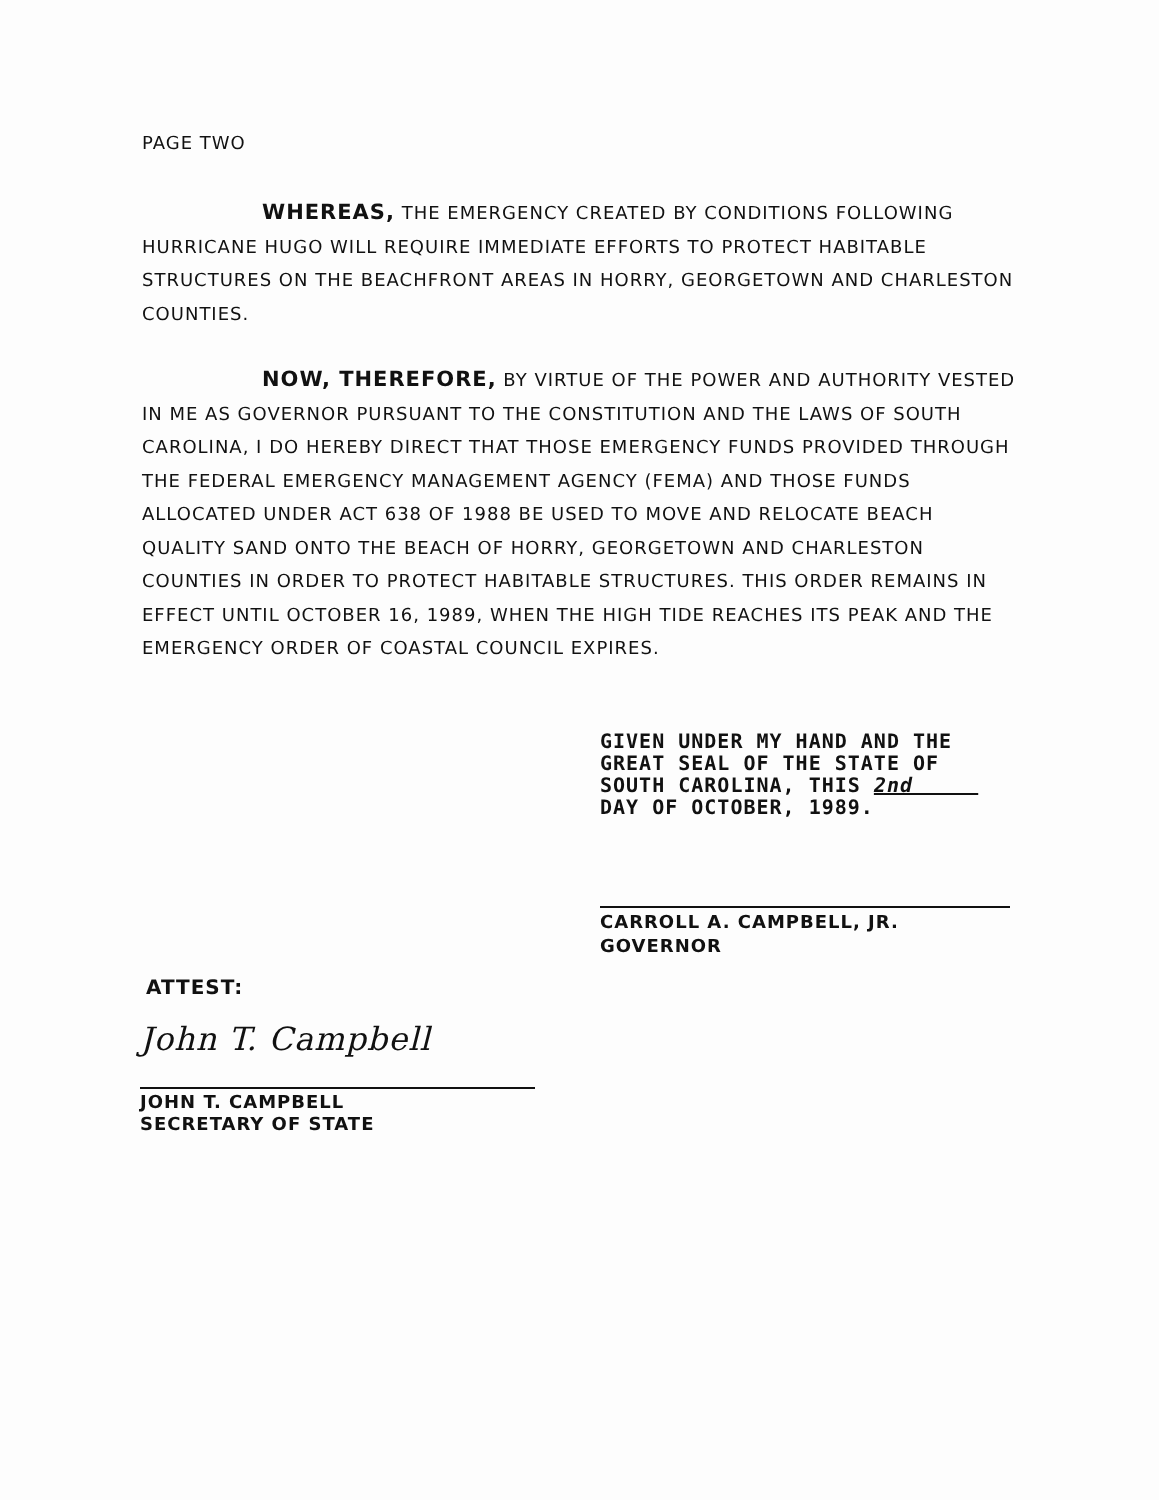PAGE TWO
WHEREAS, THE EMERGENCY CREATED BY CONDITIONS FOLLOWING HURRICANE HUGO WILL REQUIRE IMMEDIATE EFFORTS TO PROTECT HABITABLE STRUCTURES ON THE BEACHFRONT AREAS IN HORRY, GEORGETOWN AND CHARLESTON COUNTIES.
NOW, THEREFORE, BY VIRTUE OF THE POWER AND AUTHORITY VESTED IN ME AS GOVERNOR PURSUANT TO THE CONSTITUTION AND THE LAWS OF SOUTH CAROLINA, I DO HEREBY DIRECT THAT THOSE EMERGENCY FUNDS PROVIDED THROUGH THE FEDERAL EMERGENCY MANAGEMENT AGENCY (FEMA) AND THOSE FUNDS ALLOCATED UNDER ACT 638 OF 1988 BE USED TO MOVE AND RELOCATE BEACH QUALITY SAND ONTO THE BEACH OF HORRY, GEORGETOWN AND CHARLESTON COUNTIES IN ORDER TO PROTECT HABITABLE STRUCTURES. THIS ORDER REMAINS IN EFFECT UNTIL OCTOBER 16, 1989, WHEN THE HIGH TIDE REACHES ITS PEAK AND THE EMERGENCY ORDER OF COASTAL COUNCIL EXPIRES.
GIVEN UNDER MY HAND AND THE
GREAT SEAL OF THE STATE OF
SOUTH CAROLINA, THIS 2nd
DAY OF OCTOBER, 1989.
CARROLL A. CAMPBELL, JR.
GOVERNOR
ATTEST:
John T. Campbell
JOHN T. CAMPBELL
SECRETARY OF STATE